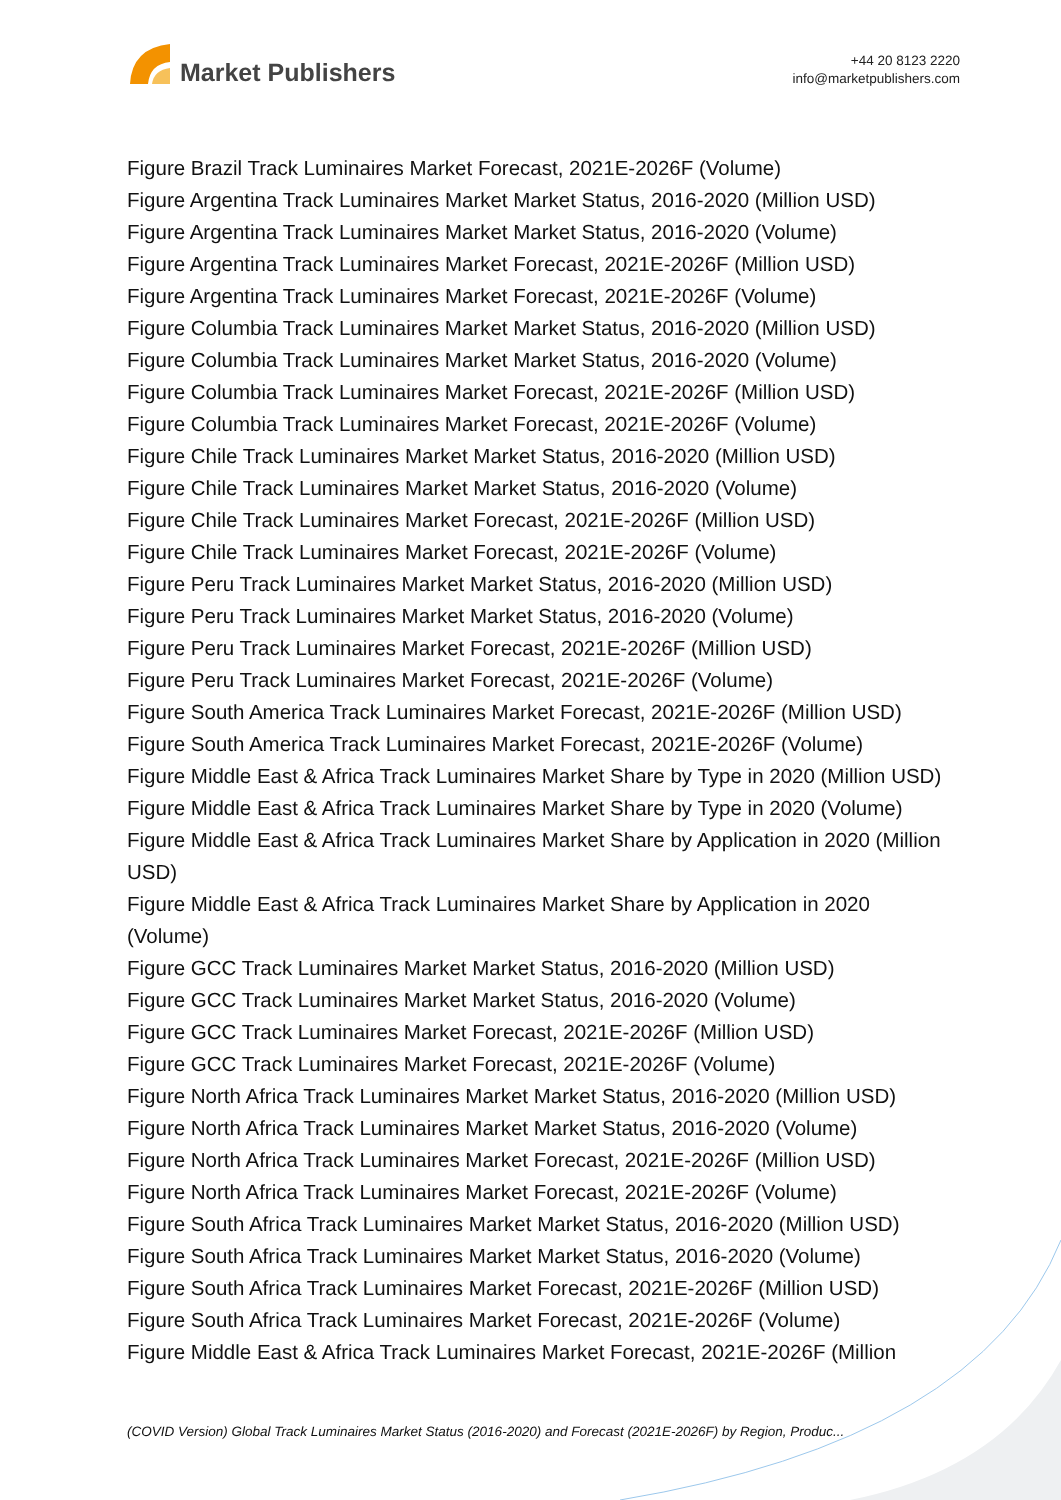Market Publishers
+44 20 8123 2220
info@marketpublishers.com
Figure Brazil Track Luminaires Market Forecast, 2021E-2026F (Volume)
Figure Argentina Track Luminaires Market Market Status, 2016-2020 (Million USD)
Figure Argentina Track Luminaires Market Market Status, 2016-2020 (Volume)
Figure Argentina Track Luminaires Market Forecast, 2021E-2026F (Million USD)
Figure Argentina Track Luminaires Market Forecast, 2021E-2026F (Volume)
Figure Columbia Track Luminaires Market Market Status, 2016-2020 (Million USD)
Figure Columbia Track Luminaires Market Market Status, 2016-2020 (Volume)
Figure Columbia Track Luminaires Market Forecast, 2021E-2026F (Million USD)
Figure Columbia Track Luminaires Market Forecast, 2021E-2026F (Volume)
Figure Chile Track Luminaires Market Market Status, 2016-2020 (Million USD)
Figure Chile Track Luminaires Market Market Status, 2016-2020 (Volume)
Figure Chile Track Luminaires Market Forecast, 2021E-2026F (Million USD)
Figure Chile Track Luminaires Market Forecast, 2021E-2026F (Volume)
Figure Peru Track Luminaires Market Market Status, 2016-2020 (Million USD)
Figure Peru Track Luminaires Market Market Status, 2016-2020 (Volume)
Figure Peru Track Luminaires Market Forecast, 2021E-2026F (Million USD)
Figure Peru Track Luminaires Market Forecast, 2021E-2026F (Volume)
Figure South America Track Luminaires Market Forecast, 2021E-2026F (Million USD)
Figure South America Track Luminaires Market Forecast, 2021E-2026F (Volume)
Figure Middle East & Africa Track Luminaires Market Share by Type in 2020 (Million USD)
Figure Middle East & Africa Track Luminaires Market Share by Type in 2020 (Volume)
Figure Middle East & Africa Track Luminaires Market Share by Application in 2020 (Million USD)
Figure Middle East & Africa Track Luminaires Market Share by Application in 2020 (Volume)
Figure GCC Track Luminaires Market Market Status, 2016-2020 (Million USD)
Figure GCC Track Luminaires Market Market Status, 2016-2020 (Volume)
Figure GCC Track Luminaires Market Forecast, 2021E-2026F (Million USD)
Figure GCC Track Luminaires Market Forecast, 2021E-2026F (Volume)
Figure North Africa Track Luminaires Market Market Status, 2016-2020 (Million USD)
Figure North Africa Track Luminaires Market Market Status, 2016-2020 (Volume)
Figure North Africa Track Luminaires Market Forecast, 2021E-2026F (Million USD)
Figure North Africa Track Luminaires Market Forecast, 2021E-2026F (Volume)
Figure South Africa Track Luminaires Market Market Status, 2016-2020 (Million USD)
Figure South Africa Track Luminaires Market Market Status, 2016-2020 (Volume)
Figure South Africa Track Luminaires Market Forecast, 2021E-2026F (Million USD)
Figure South Africa Track Luminaires Market Forecast, 2021E-2026F (Volume)
Figure Middle East & Africa Track Luminaires Market Forecast, 2021E-2026F (Million
(COVID Version) Global Track Luminaires Market Status (2016-2020) and Forecast (2021E-2026F) by Region, Produc...